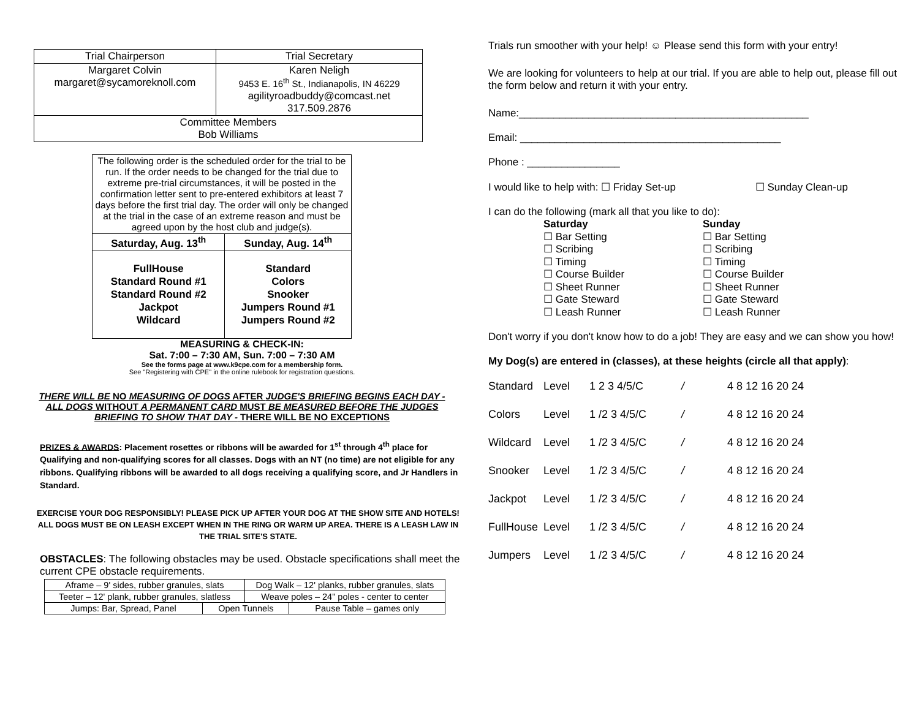| Trial Chairperson | Trial Secretary |
| Margaret Colvin margaret@sycamoreknoll.com | Karen Neligh 9453 E. 16<sup>th</sup> St., Indianapolis, IN 46229 agilityroadbuddy@comcast.net 317.509.2876 |
| Committee Members Bob Williams | |
| The following order is the scheduled order for the trial to be run. If the order needs to be changed for the trial due to extreme pre-trial circumstances, it will be posted in the confirmation letter sent to pre-entered exhibitors at least 7 days before the first trial day. The order will only be changed at the trial in the case of an extreme reason and must be agreed upon by the host club and judge(s). | |
| Saturday, Aug. 13<sup>th</sup> | Sunday, Aug. 14<sup>th</sup> |
| FullHouse Standard Round #1 Standard Round #2 Jackpot Wildcard | Standard Colors Snooker Jumpers Round #1 Jumpers Round #2 |
MEASURING & CHECK-IN:
Sat. 7:00 – 7:30 AM, Sun. 7:00 – 7:30 AM
See the forms page at www.k9cpe.com for a membership form.
See "Registering with CPE" in the online rulebook for registration questions.
THERE WILL BE NO MEASURING OF DOGS AFTER JUDGE'S BRIEFING BEGINS EACH DAY - ALL DOGS WITHOUT A PERMANENT CARD MUST BE MEASURED BEFORE THE JUDGES BRIEFING TO SHOW THAT DAY - THERE WILL BE NO EXCEPTIONS
PRIZES & AWARDS: Placement rosettes or ribbons will be awarded for 1<sup>st</sup> through 4<sup>th</sup> place for Qualifying and non-qualifying scores for all classes. Dogs with an NT (no time) are not eligible for any ribbons. Qualifying ribbons will be awarded to all dogs receiving a qualifying score, and Jr Handlers in Standard.
EXERCISE YOUR DOG RESPONSIBLY! PLEASE PICK UP AFTER YOUR DOG AT THE SHOW SITE AND HOTELS! ALL DOGS MUST BE ON LEASH EXCEPT WHEN IN THE RING OR WARM UP AREA. THERE IS A LEASH LAW IN THE TRIAL SITE'S STATE.
OBSTACLES: The following obstacles may be used. Obstacle specifications shall meet the current CPE obstacle requirements.
| / Aframe – 9' sides, rubber granules, slats / Dog Walk – 12' planks, rubber granules, slats / | | |
| / Teeter – 12' plank, rubber granules, slatless / Weave poles – 24" poles - center to center / | | |
| Jumps: Bar, Spread, Panel | Open Tunnels | Pause Table – games only |
Trials run smoother with your help! ☺ Please send this form with your entry!
We are looking for volunteers to help at our trial. If you are able to help out, please fill out the form below and return it with your entry.
Name:__________________________________________________
Email: _____________________________________________
Phone : ________________
I would like to help with: ☐ Friday Set-up ☐ Sunday Clean-up
I can do the following (mark all that you like to do):
Saturday Sunday ☐ Bar Setting ☐ Bar Setting ☐ Scribing ☐ Scribing ☐ Timing ☐ Timing ☐ Course Builder ☐ Course Builder ☐ Sheet Runner ☐ Sheet Runner ☐ Gate Steward ☐ Gate Steward ☐ Leash Runner ☐ Leash Runner
Don't worry if you don't know how to do a job! They are easy and we can show you how!
My Dog(s) are entered in (classes), at these heights (circle all that apply):
Standard Level 1 2 3 4/5/C / 4 8 12 16 20 24
Colors Level 1 /2 3 4/5/C / 4 8 12 16 20 24
Wildcard Level 1 /2 3 4/5/C / 4 8 12 16 20 24
Snooker Level 1 /2 3 4/5/C / 4 8 12 16 20 24
Jackpot Level 1 /2 3 4/5/C / 4 8 12 16 20 24
FullHouse Level 1 /2 3 4/5/C / 4 8 12 16 20 24
Jumpers Level 1 /2 3 4/5/C / 4 8 12 16 20 24